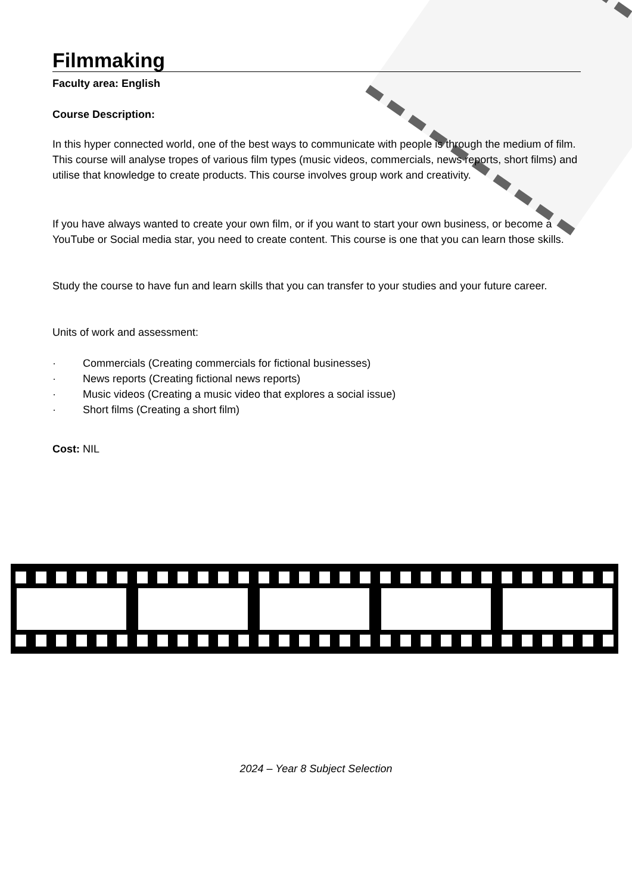Filmmaking
Faculty area: English
Course Description:
In this hyper connected world, one of the best ways to communicate with people is through the medium of film. This course will analyse tropes of various film types (music videos, commercials, news reports, short films) and utilise that knowledge to create products. This course involves group work and creativity.
If you have always wanted to create your own film, or if you want to start your own business, or become a YouTube or Social media star, you need to create content. This course is one that you can learn those skills.
Study the course to have fun and learn skills that you can transfer to your studies and your future career.
Units of work and assessment:
· Commercials (Creating commercials for fictional businesses)
· News reports (Creating fictional news reports)
· Music videos (Creating a music video that explores a social issue)
· Short films (Creating a short film)
Cost: NIL
2024 – Year 8 Subject Selection